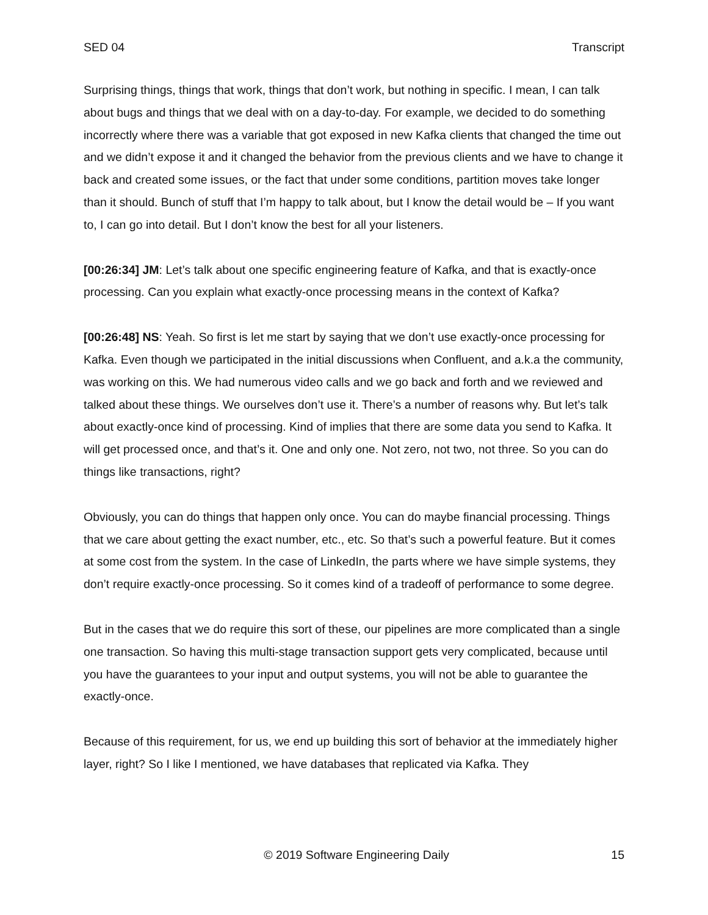SED 04 Transcript
Surprising things, things that work, things that don’t work, but nothing in specific. I mean, I can talk about bugs and things that we deal with on a day-to-day. For example, we decided to do something incorrectly where there was a variable that got exposed in new Kafka clients that changed the time out and we didn’t expose it and it changed the behavior from the previous clients and we have to change it back and created some issues, or the fact that under some conditions, partition moves take longer than it should. Bunch of stuff that I’m happy to talk about, but I know the detail would be – If you want to, I can go into detail. But I don’t know the best for all your listeners.
[00:26:34] JM: Let’s talk about one specific engineering feature of Kafka, and that is exactly-once processing. Can you explain what exactly-once processing means in the context of Kafka?
[00:26:48] NS: Yeah. So first is let me start by saying that we don’t use exactly-once processing for Kafka. Even though we participated in the initial discussions when Confluent, and a.k.a the community, was working on this. We had numerous video calls and we go back and forth and we reviewed and talked about these things. We ourselves don’t use it. There’s a number of reasons why. But let’s talk about exactly-once kind of processing. Kind of implies that there are some data you send to Kafka. It will get processed once, and that’s it. One and only one. Not zero, not two, not three. So you can do things like transactions, right?
Obviously, you can do things that happen only once. You can do maybe financial processing. Things that we care about getting the exact number, etc., etc. So that’s such a powerful feature. But it comes at some cost from the system. In the case of LinkedIn, the parts where we have simple systems, they don’t require exactly-once processing. So it comes kind of a tradeoff of performance to some degree.
But in the cases that we do require this sort of these, our pipelines are more complicated than a single one transaction. So having this multi-stage transaction support gets very complicated, because until you have the guarantees to your input and output systems, you will not be able to guarantee the exactly-once.
Because of this requirement, for us, we end up building this sort of behavior at the immediately higher layer, right? So I like I mentioned, we have databases that replicated via Kafka. They
© 2019 Software Engineering Daily 15